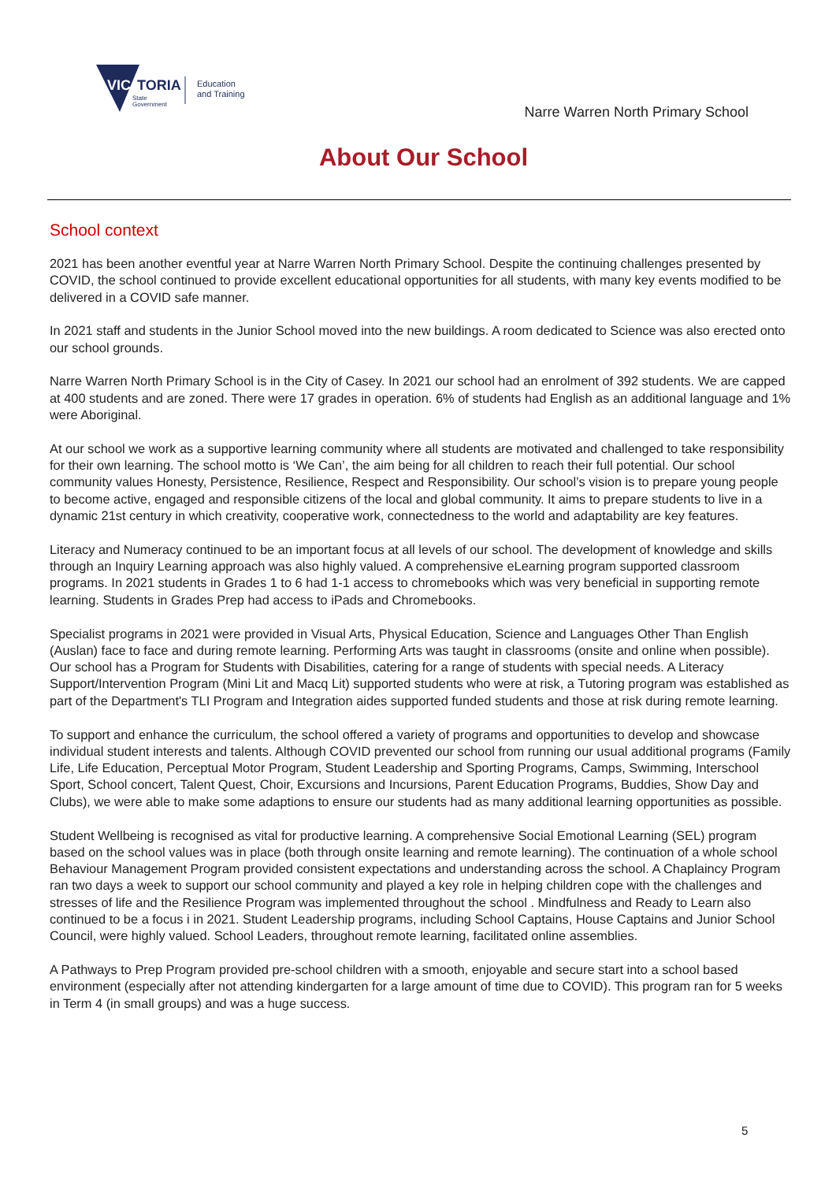VIC
TORIA
State
Government
Education
and Training
Narre Warren North Primary School
About Our School
School context
2021 has been another eventful year at Narre Warren North Primary School. Despite the continuing challenges presented by COVID, the school continued to provide excellent educational opportunities for all students, with many key events modified to be delivered in a COVID safe manner.
In 2021 staff and students in the Junior School moved into the new buildings. A room dedicated to Science was also erected onto our school grounds.
Narre Warren North Primary School is in the City of Casey. In 2021 our school had an enrolment of 392 students. We are capped at 400 students and are zoned. There were 17 grades in operation. 6% of students had English as an additional language and 1% were Aboriginal.
At our school we work as a supportive learning community where all students are motivated and challenged to take responsibility for their own learning. The school motto is ‘We Can’, the aim being for all children to reach their full potential. Our school community values Honesty, Persistence, Resilience, Respect and Responsibility. Our school’s vision is to prepare young people to become active, engaged and responsible citizens of the local and global community. It aims to prepare students to live in a dynamic 21st century in which creativity, cooperative work, connectedness to the world and adaptability are key features.
Literacy and Numeracy continued to be an important focus at all levels of our school. The development of knowledge and skills through an Inquiry Learning approach was also highly valued. A comprehensive eLearning program supported classroom programs. In 2021 students in Grades 1 to 6 had 1-1 access to chromebooks which was very beneficial in supporting remote learning. Students in Grades Prep had access to iPads and Chromebooks.
Specialist programs in 2021 were provided in Visual Arts, Physical Education, Science and Languages Other Than English (Auslan) face to face and during remote learning. Performing Arts was taught in classrooms (onsite and online when possible). Our school has a Program for Students with Disabilities, catering for a range of students with special needs. A Literacy Support/Intervention Program (Mini Lit and Macq Lit) supported students who were at risk, a Tutoring program was established as part of the Department's TLI Program and Integration aides supported funded students and those at risk during remote learning.
To support and enhance the curriculum, the school offered a variety of programs and opportunities to develop and showcase individual student interests and talents. Although COVID prevented our school from running our usual additional programs (Family Life, Life Education, Perceptual Motor Program, Student Leadership and Sporting Programs, Camps, Swimming, Interschool Sport, School concert, Talent Quest, Choir, Excursions and Incursions, Parent Education Programs, Buddies, Show Day and Clubs), we were able to make some adaptions to ensure our students had as many additional learning opportunities as possible.
Student Wellbeing is recognised as vital for productive learning. A comprehensive Social Emotional Learning (SEL) program based on the school values was in place (both through onsite learning and remote learning). The continuation of a whole school Behaviour Management Program provided consistent expectations and understanding across the school. A Chaplaincy Program ran two days a week to support our school community and played a key role in helping children cope with the challenges and stresses of life and the Resilience Program was implemented throughout the school . Mindfulness and Ready to Learn also continued to be a focus i in 2021. Student Leadership programs, including School Captains, House Captains and Junior School Council, were highly valued. School Leaders, throughout remote learning, facilitated online assemblies.
A Pathways to Prep Program provided pre-school children with a smooth, enjoyable and secure start into a school based environment (especially after not attending kindergarten for a large amount of time due to COVID). This program ran for 5 weeks in Term 4 (in small groups) and was a huge success.
5